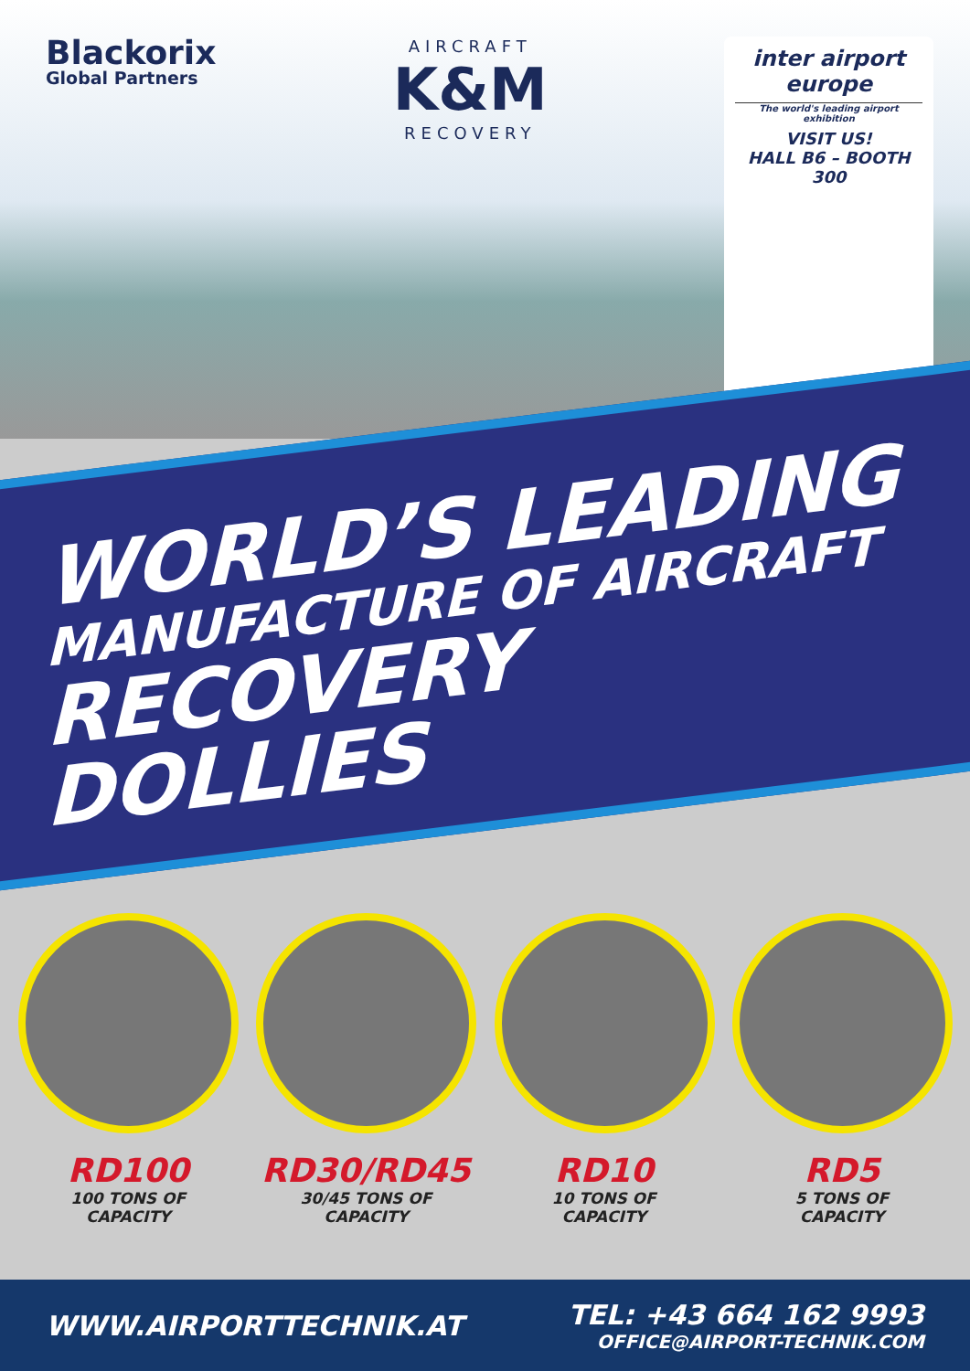Blackorix
Global Partners
AIRCRAFT
K&M
RECOVERY
inter airport europe
The world's leading airport exhibition
VISIT US!
HALL B6 – BOOTH 300
WORLD’S LEADING
MANUFACTURE OF AIRCRAFT
RECOVERY DOLLIES
RD100
100 TONS OF
CAPACITY
RD30/RD45
30/45 TONS OF
CAPACITY
RD10
10 TONS OF
CAPACITY
RD5
5 TONS OF
CAPACITY
WWW.AIRPORTTECHNIK.AT
TEL: +43 664 162 9993
OFFICE@AIRPORT-TECHNIK.COM